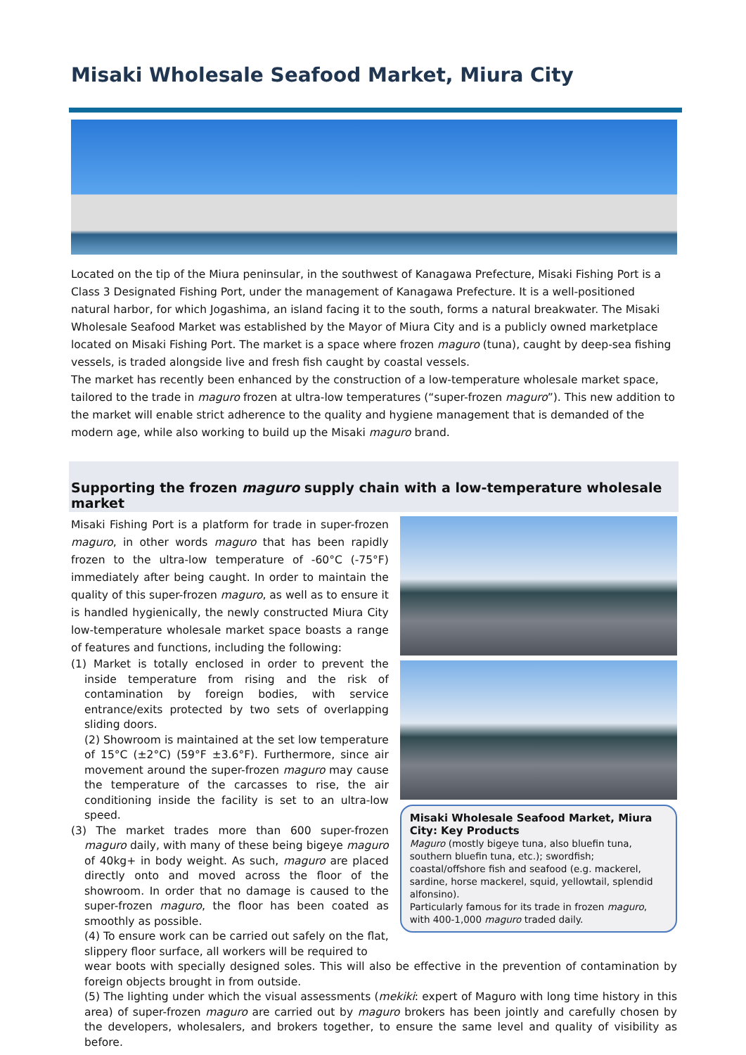Misaki Wholesale Seafood Market, Miura City
Located on the tip of the Miura peninsular, in the southwest of Kanagawa Prefecture, Misaki Fishing Port is a Class 3 Designated Fishing Port, under the management of Kanagawa Prefecture. It is a well-positioned natural harbor, for which Jogashima, an island facing it to the south, forms a natural breakwater. The Misaki Wholesale Seafood Market was established by the Mayor of Miura City and is a publicly owned marketplace located on Misaki Fishing Port. The market is a space where frozen maguro (tuna), caught by deep-sea fishing vessels, is traded alongside live and fresh fish caught by coastal vessels.
The market has recently been enhanced by the construction of a low-temperature wholesale market space, tailored to the trade in maguro frozen at ultra-low temperatures (“super-frozen maguro”). This new addition to the market will enable strict adherence to the quality and hygiene management that is demanded of the modern age, while also working to build up the Misaki maguro brand.
Supporting the frozen maguro supply chain with a low-temperature wholesale market
Misaki Fishing Port is a platform for trade in super-frozen maguro, in other words maguro that has been rapidly frozen to the ultra-low temperature of -60°C (-75°F) immediately after being caught. In order to maintain the quality of this super-frozen maguro, as well as to ensure it is handled hygienically, the newly constructed Miura City low-temperature wholesale market space boasts a range of features and functions, including the following:
(1) Market is totally enclosed in order to prevent the inside temperature from rising and the risk of contamination by foreign bodies, with service entrance/exits protected by two sets of overlapping sliding doors.
(2) Showroom is maintained at the set low temperature of 15°C (±2°C) (59°F ±3.6°F). Furthermore, since air movement around the super-frozen maguro may cause the temperature of the carcasses to rise, the air conditioning inside the facility is set to an ultra-low speed.
(3) The market trades more than 600 super-frozen maguro daily, with many of these being bigeye maguro of 40kg+ in body weight. As such, maguro are placed directly onto and moved across the floor of the showroom. In order that no damage is caused to the super-frozen maguro, the floor has been coated as smoothly as possible.
(4) To ensure work can be carried out safely on the flat, slippery floor surface, all workers will be required to
Misaki Wholesale Seafood Market, Miura City: Key Products
Maguro (mostly bigeye tuna, also bluefin tuna, southern bluefin tuna, etc.); swordfish; coastal/offshore fish and seafood (e.g. mackerel, sardine, horse mackerel, squid, yellowtail, splendid alfonsino).
Particularly famous for its trade in frozen maguro, with 400-1,000 maguro traded daily.
wear boots with specially designed soles. This will also be effective in the prevention of contamination by foreign objects brought in from outside.
(5) The lighting under which the visual assessments (mekiki: expert of Maguro with long time history in this area) of super-frozen maguro are carried out by maguro brokers has been jointly and carefully chosen by the developers, wholesalers, and brokers together, to ensure the same level and quality of visibility as before.